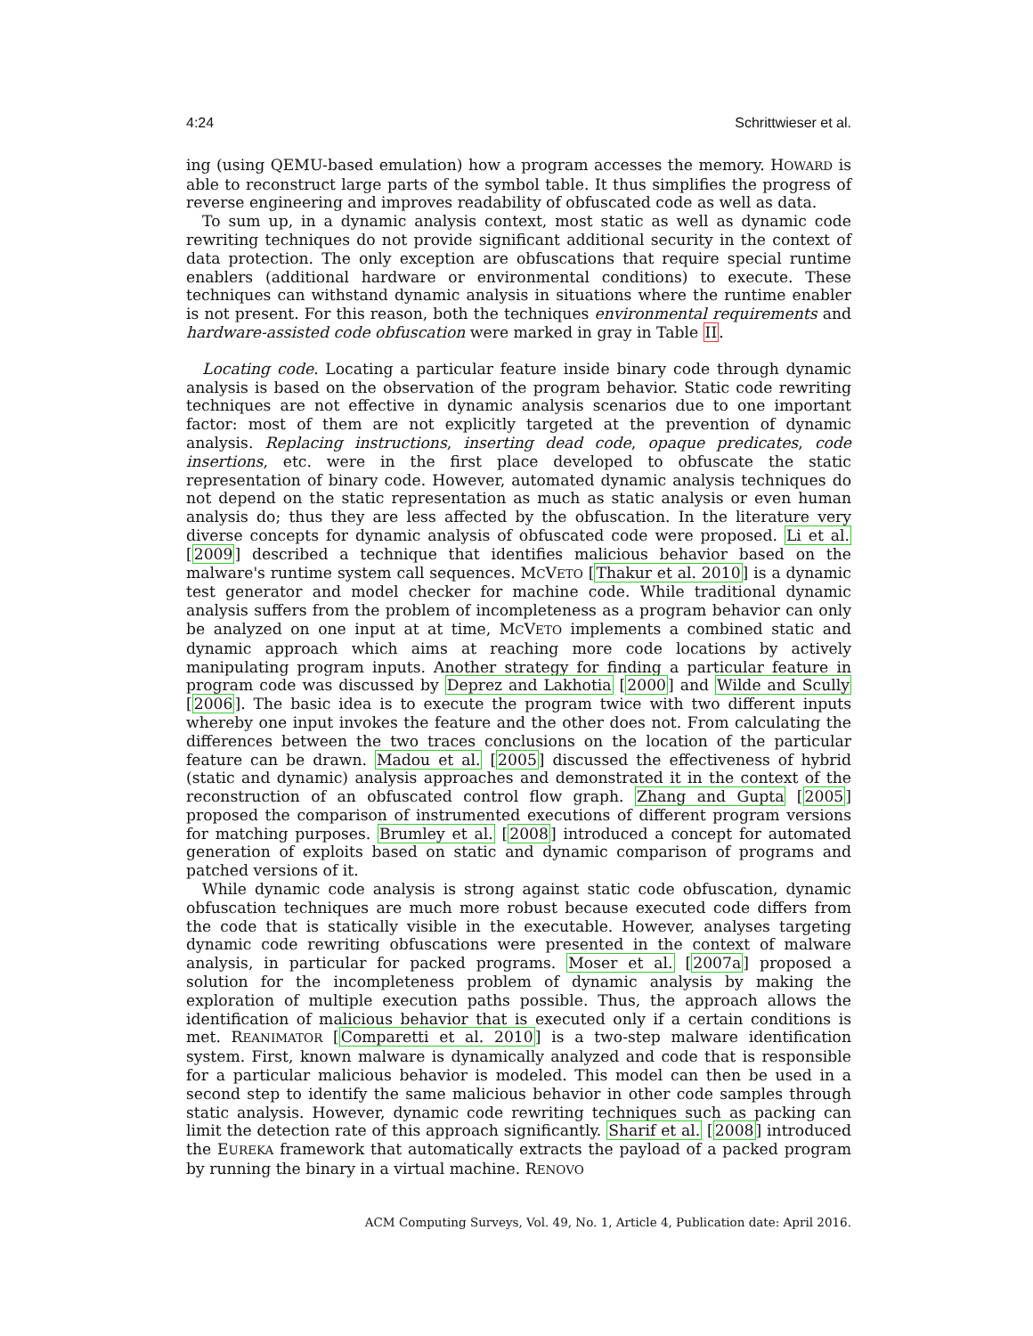4:24 Schrittwieser et al.
ing (using QEMU-based emulation) how a program accesses the memory. HOWARD is able to reconstruct large parts of the symbol table. It thus simplifies the progress of reverse engineering and improves readability of obfuscated code as well as data.
To sum up, in a dynamic analysis context, most static as well as dynamic code rewriting techniques do not provide significant additional security in the context of data protection. The only exception are obfuscations that require special runtime enablers (additional hardware or environmental conditions) to execute. These techniques can withstand dynamic analysis in situations where the runtime enabler is not present. For this reason, both the techniques environmental requirements and hardware-assisted code obfuscation were marked in gray in Table II.
Locating code. Locating a particular feature inside binary code through dynamic analysis is based on the observation of the program behavior. Static code rewriting techniques are not effective in dynamic analysis scenarios due to one important factor: most of them are not explicitly targeted at the prevention of dynamic analysis. Replacing instructions, inserting dead code, opaque predicates, code insertions, etc. were in the first place developed to obfuscate the static representation of binary code. However, automated dynamic analysis techniques do not depend on the static representation as much as static analysis or even human analysis do; thus they are less affected by the obfuscation. In the literature very diverse concepts for dynamic analysis of obfuscated code were proposed. Li et al. [2009] described a technique that identifies malicious behavior based on the malware's runtime system call sequences. MCVETO [Thakur et al. 2010] is a dynamic test generator and model checker for machine code. While traditional dynamic analysis suffers from the problem of incompleteness as a program behavior can only be analyzed on one input at at time, MCVETO implements a combined static and dynamic approach which aims at reaching more code locations by actively manipulating program inputs. Another strategy for finding a particular feature in program code was discussed by Deprez and Lakhotia [2000] and Wilde and Scully [2006]. The basic idea is to execute the program twice with two different inputs whereby one input invokes the feature and the other does not. From calculating the differences between the two traces conclusions on the location of the particular feature can be drawn. Madou et al. [2005] discussed the effectiveness of hybrid (static and dynamic) analysis approaches and demonstrated it in the context of the reconstruction of an obfuscated control flow graph. Zhang and Gupta [2005] proposed the comparison of instrumented executions of different program versions for matching purposes. Brumley et al. [2008] introduced a concept for automated generation of exploits based on static and dynamic comparison of programs and patched versions of it.
While dynamic code analysis is strong against static code obfuscation, dynamic obfuscation techniques are much more robust because executed code differs from the code that is statically visible in the executable. However, analyses targeting dynamic code rewriting obfuscations were presented in the context of malware analysis, in particular for packed programs. Moser et al. [2007a] proposed a solution for the incompleteness problem of dynamic analysis by making the exploration of multiple execution paths possible. Thus, the approach allows the identification of malicious behavior that is executed only if a certain conditions is met. REANIMATOR [Comparetti et al. 2010] is a two-step malware identification system. First, known malware is dynamically analyzed and code that is responsible for a particular malicious behavior is modeled. This model can then be used in a second step to identify the same malicious behavior in other code samples through static analysis. However, dynamic code rewriting techniques such as packing can limit the detection rate of this approach significantly. Sharif et al. [2008] introduced the EUREKA framework that automatically extracts the payload of a packed program by running the binary in a virtual machine. RENOVO
ACM Computing Surveys, Vol. 49, No. 1, Article 4, Publication date: April 2016.